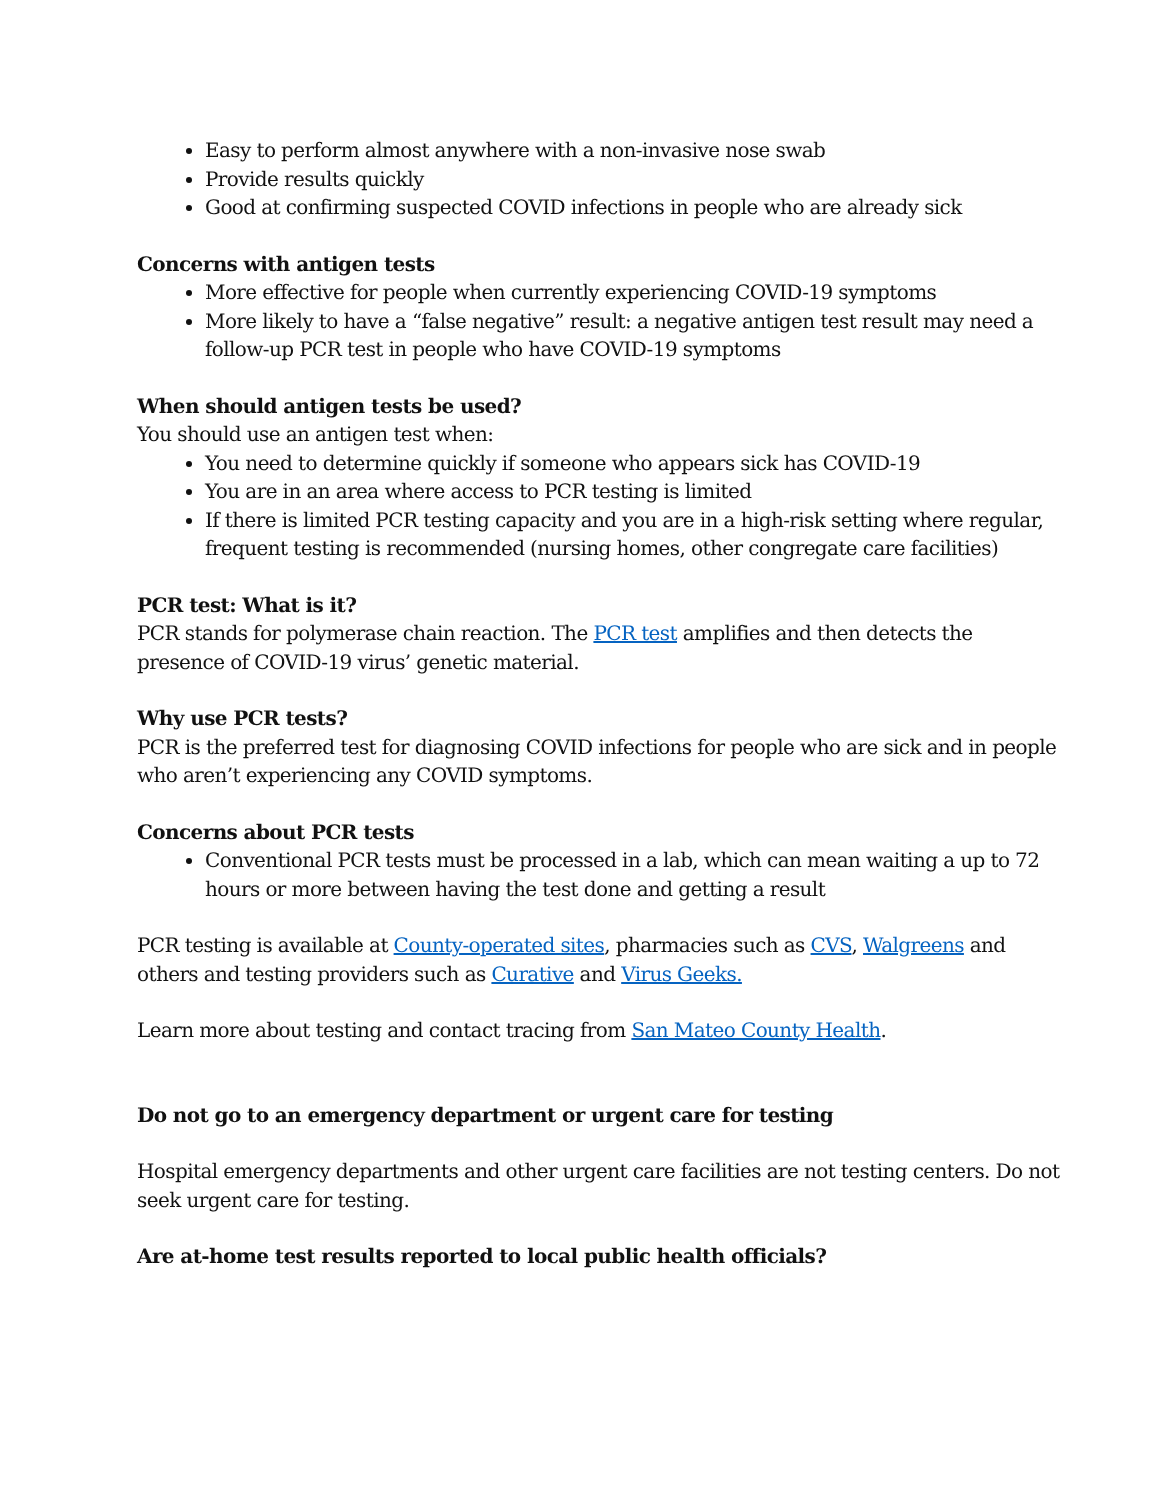Easy to perform almost anywhere with a non-invasive nose swab
Provide results quickly
Good at confirming suspected COVID infections in people who are already sick
Concerns with antigen tests
More effective for people when currently experiencing COVID-19 symptoms
More likely to have a “false negative” result: a negative antigen test result may need a follow-up PCR test in people who have COVID-19 symptoms
When should antigen tests be used?
You should use an antigen test when:
You need to determine quickly if someone who appears sick has COVID-19
You are in an area where access to PCR testing is limited
If there is limited PCR testing capacity and you are in a high-risk setting where regular, frequent testing is recommended (nursing homes, other congregate care facilities)
PCR test: What is it?
PCR stands for polymerase chain reaction. The PCR test amplifies and then detects the presence of COVID-19 virus’ genetic material.
Why use PCR tests?
PCR is the preferred test for diagnosing COVID infections for people who are sick and in people who aren’t experiencing any COVID symptoms.
Concerns about PCR tests
Conventional PCR tests must be processed in a lab, which can mean waiting a up to 72 hours or more between having the test done and getting a result
PCR testing is available at County-operated sites, pharmacies such as CVS, Walgreens and others and testing providers such as Curative and Virus Geeks.
Learn more about testing and contact tracing from San Mateo County Health.
Do not go to an emergency department or urgent care for testing
Hospital emergency departments and other urgent care facilities are not testing centers. Do not seek urgent care for testing.
Are at-home test results reported to local public health officials?